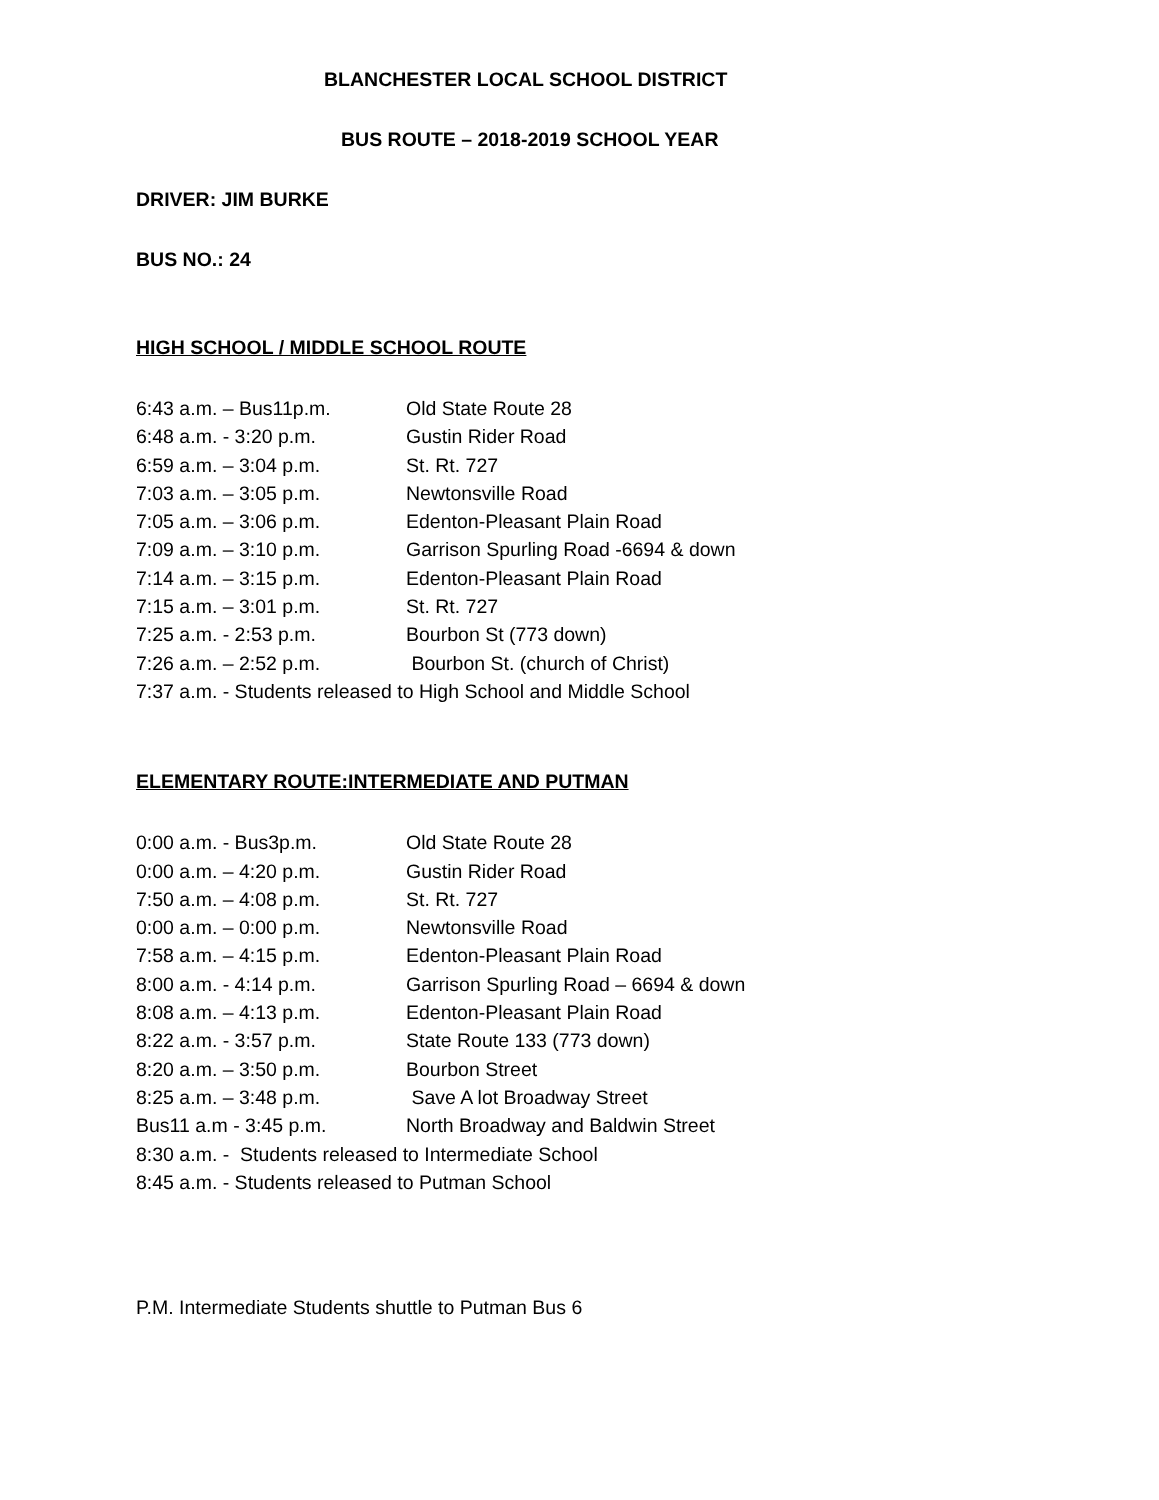BLANCHESTER LOCAL SCHOOL DISTRICT
BUS ROUTE – 2018-2019 SCHOOL YEAR
DRIVER: JIM BURKE
BUS NO.: 24
HIGH SCHOOL / MIDDLE SCHOOL ROUTE
6:43 a.m. – Bus11p.m. Old State Route 28
6:48 a.m. - 3:20 p.m. Gustin Rider Road
6:59 a.m. – 3:04 p.m. St. Rt. 727
7:03 a.m. – 3:05 p.m. Newtonsville Road
7:05 a.m. – 3:06 p.m. Edenton-Pleasant Plain Road
7:09 a.m. – 3:10 p.m. Garrison Spurling Road -6694 & down
7:14 a.m. – 3:15 p.m. Edenton-Pleasant Plain Road
7:15 a.m. – 3:01 p.m. St. Rt. 727
7:25 a.m. - 2:53 p.m. Bourbon St (773 down)
7:26 a.m. – 2:52 p.m. Bourbon St. (church of Christ)
7:37 a.m. - Students released to High School and Middle School
ELEMENTARY ROUTE:INTERMEDIATE AND PUTMAN
0:00 a.m. - Bus3p.m. Old State Route 28
0:00 a.m. – 4:20 p.m. Gustin Rider Road
7:50 a.m. – 4:08 p.m. St. Rt. 727
0:00 a.m. – 0:00 p.m. Newtonsville Road
7:58 a.m. – 4:15 p.m. Edenton-Pleasant Plain Road
8:00 a.m. - 4:14 p.m. Garrison Spurling Road – 6694 & down
8:08 a.m. – 4:13 p.m. Edenton-Pleasant Plain Road
8:22 a.m. - 3:57 p.m. State Route 133 (773 down)
8:20 a.m. – 3:50 p.m. Bourbon Street
8:25 a.m. – 3:48 p.m. Save A lot Broadway Street
Bus11 a.m - 3:45 p.m. North Broadway and Baldwin Street
8:30 a.m. - Students released to Intermediate School
8:45 a.m. - Students released to Putman School
P.M. Intermediate Students shuttle to Putman Bus 6